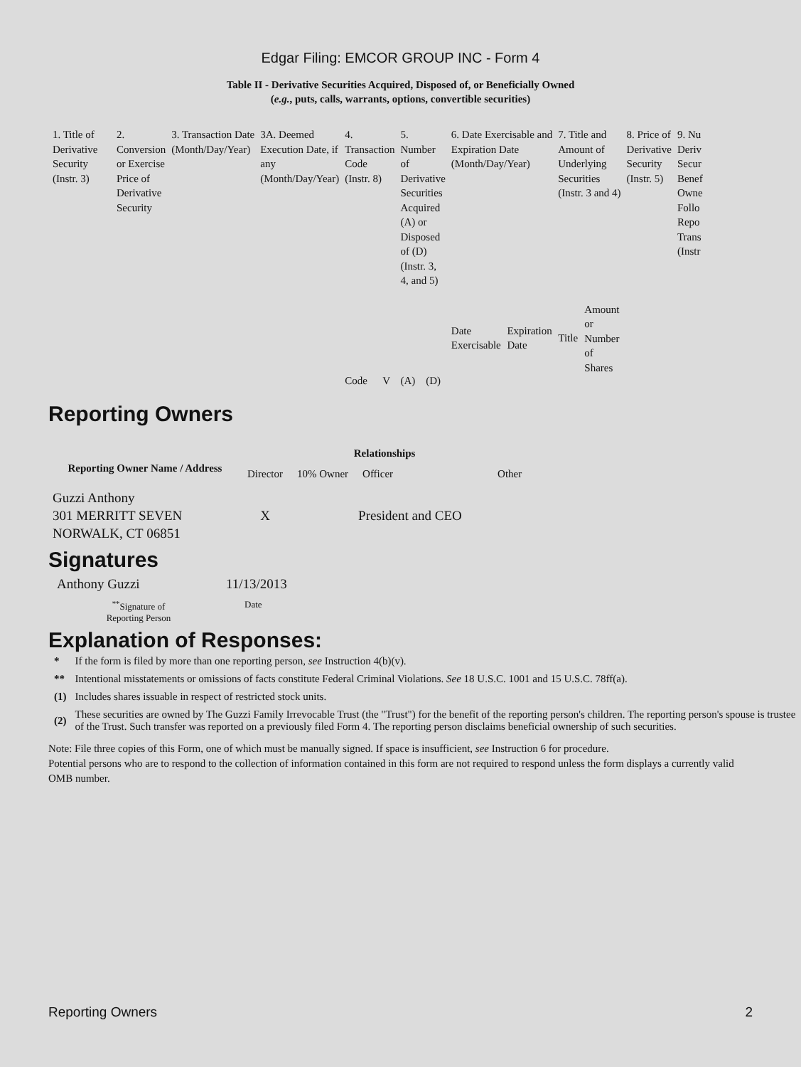Edgar Filing: EMCOR GROUP INC - Form 4
Table II - Derivative Securities Acquired, Disposed of, or Beneficially Owned
(e.g., puts, calls, warrants, options, convertible securities)
| 1. Title of Derivative Security (Instr. 3) | 2. Conversion or Exercise Price of Derivative Security | 3. Transaction Date (Month/Day/Year) | 3A. Deemed Execution Date, if any (Month/Day/Year) | 4. Transaction Code (Instr. 8) | | 5. Number of Derivative Securities Acquired (A) or Disposed of (D) (Instr. 3, 4, and 5) | | 6. Date Exercisable and Expiration Date (Month/Day/Year) | | 7. Title and Amount of Underlying Securities (Instr. 3 and 4) | | 8. Price of Derivative Security (Instr. 5) | 9. Nu Deriv Secur Benef Owne Follo Repo Trans (Instr |
| | | | | Code | V | (A) | (D) | Date Exercisable | Expiration Date | Title | Amount or Number of Shares | | |
Reporting Owners
| Reporting Owner Name / Address | Relationships | | | |
| --- | --- | --- | --- | --- |
| | Director | 10% Owner | Officer | Other |
| Guzzi Anthony 301 MERRITT SEVEN NORWALK, CT 06851 | X | | President and CEO | |
Signatures
| Anthony Guzzi | 11/13/2013 |
| <sup>**</sup> Signature of Reporting Person | Date |
Explanation of Responses:
| * | If the form is filed by more than one reporting person, see Instruction 4(b)(v). |
| ** | Intentional misstatements or omissions of facts constitute Federal Criminal Violations. See 18 U.S.C. 1001 and 15 U.S.C. 78ff(a). |
| (1) | Includes shares issuable in respect of restricted stock units. |
| (2) | These securities are owned by The Guzzi Family Irrevocable Trust (the "Trust") for the benefit of the reporting person's children. The reporting person's spouse is trustee of the Trust. Such transfer was reported on a previously filed Form 4. The reporting person disclaims beneficial ownership of such securities. |
Note: File three copies of this Form, one of which must be manually signed. If space is insufficient, see Instruction 6 for procedure.
Potential persons who are to respond to the collection of information contained in this form are not required to respond unless the form displays a currently valid OMB number.
Reporting Owners 2